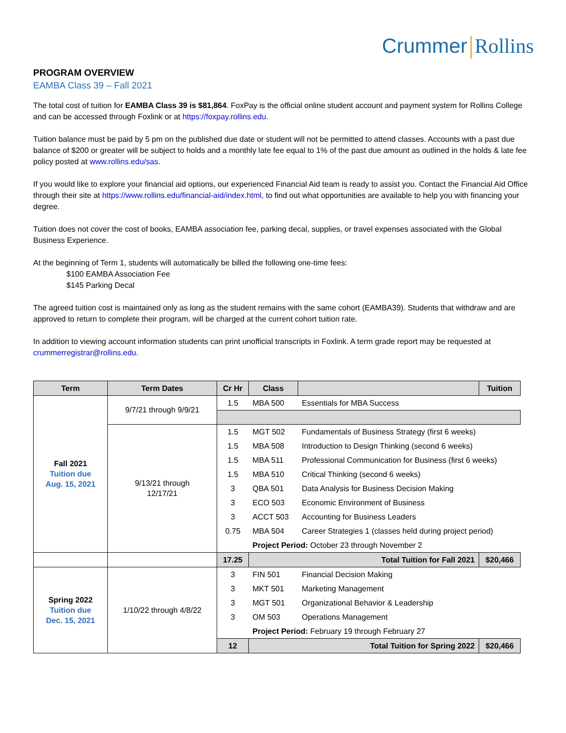Crummer Rollins
PROGRAM OVERVIEW
EAMBA Class 39 – Fall 2021
The total cost of tuition for EAMBA Class 39 is $81,864. FoxPay is the official online student account and payment system for Rollins College and can be accessed through Foxlink or at https://foxpay.rollins.edu.
Tuition balance must be paid by 5 pm on the published due date or student will not be permitted to attend classes. Accounts with a past due balance of $200 or greater will be subject to holds and a monthly late fee equal to 1% of the past due amount as outlined in the holds & late fee policy posted at www.rollins.edu/sas.
If you would like to explore your financial aid options, our experienced Financial Aid team is ready to assist you. Contact the Financial Aid Office through their site at https://www.rollins.edu/financial-aid/index.html, to find out what opportunities are available to help you with financing your degree.
Tuition does not cover the cost of books, EAMBA association fee, parking decal, supplies, or travel expenses associated with the Global Business Experience.
At the beginning of Term 1, students will automatically be billed the following one-time fees:
$100 EAMBA Association Fee
$145 Parking Decal
The agreed tuition cost is maintained only as long as the student remains with the same cohort (EAMBA39). Students that withdraw and are approved to return to complete their program, will be charged at the current cohort tuition rate.
In addition to viewing account information students can print unofficial transcripts in Foxlink. A term grade report may be requested at crummerregistrar@rollins.edu.
| Term | Term Dates | Cr Hr | Class | | Tuition |
| --- | --- | --- | --- | --- | --- |
| Fall 2021 Tuition due Aug. 15, 2021 | 9/7/21 through 9/9/21 | 1.5 | MBA 500 | Essentials for MBA Success | |
| | 9/13/21 through 12/17/21 | 1.5 | MGT 502 | Fundamentals of Business Strategy (first 6 weeks) | |
| | | 1.5 | MBA 508 | Introduction to Design Thinking (second 6 weeks) | |
| | | 1.5 | MBA 511 | Professional Communication for Business (first 6 weeks) | |
| | | 1.5 | MBA 510 | Critical Thinking (second 6 weeks) | |
| | | 3 | QBA 501 | Data Analysis for Business Decision Making | |
| | | 3 | ECO 503 | Economic Environment of Business | |
| | | 3 | ACCT 503 | Accounting for Business Leaders | |
| | | 0.75 | MBA 504 | Career Strategies 1 (classes held during project period) | |
| | | | Project Period: October 23 through November 2 | | |
| | | 17.25 | Total Tuition for Fall 2021 | | $20,466 |
| Spring 2022 Tuition due Dec. 15, 2021 | 1/10/22 through 4/8/22 | 3 | FIN 501 | Financial Decision Making | |
| | | 3 | MKT 501 | Marketing Management | |
| | | 3 | MGT 501 | Organizational Behavior & Leadership | |
| | | 3 | OM 503 | Operations Management | |
| | | | Project Period: February 19 through February 27 | | |
| | | 12 | Total Tuition for Spring 2022 | | $20,466 |